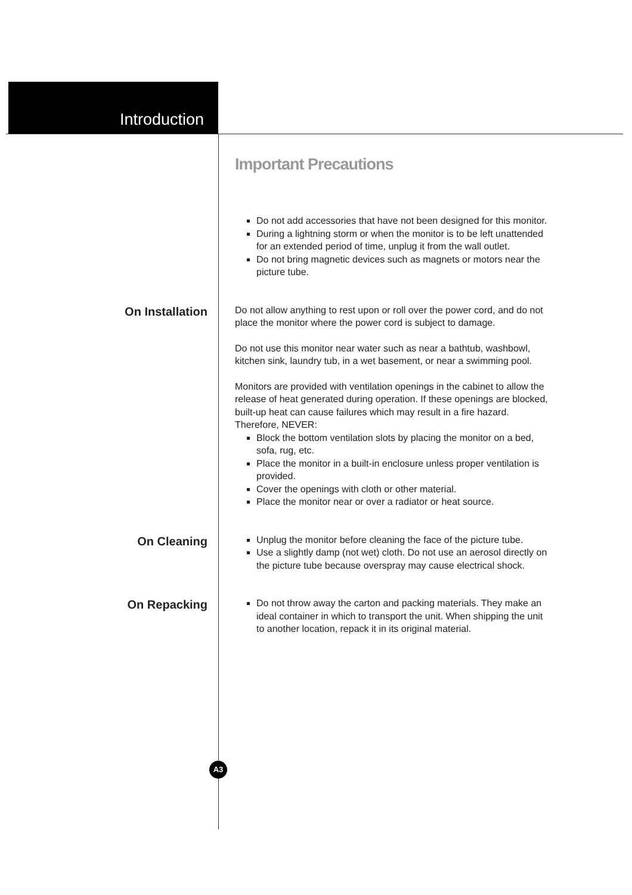Introduction
Important Precautions
Do not add accessories that have not been designed for this monitor.
During a lightning storm or when the monitor is to be left unattended for an extended period of time, unplug it from the wall outlet.
Do not bring magnetic devices such as magnets or motors near the picture tube.
On Installation
Do not allow anything to rest upon or roll over the power cord, and do not place the monitor where the power cord is subject to damage.
Do not use this monitor near water such as near a bathtub, washbowl, kitchen sink, laundry tub, in a wet basement, or near a swimming pool.
Monitors are provided with ventilation openings in the cabinet to allow the release of heat generated during operation. If these openings are blocked, built-up heat can cause failures which may result in a fire hazard. Therefore, NEVER:
Block the bottom ventilation slots by placing the monitor on a bed, sofa, rug, etc.
Place the monitor in a built-in enclosure unless proper ventilation is provided.
Cover the openings with cloth or other material.
Place the monitor near or over a radiator or heat source.
On Cleaning
Unplug the monitor before cleaning the face of the picture tube.
Use a slightly damp (not wet) cloth. Do not use an aerosol directly on the picture tube because overspray may cause electrical shock.
On Repacking
Do not throw away the carton and packing materials. They make an ideal container in which to transport the unit. When shipping the unit to another location, repack it in its original material.
A3